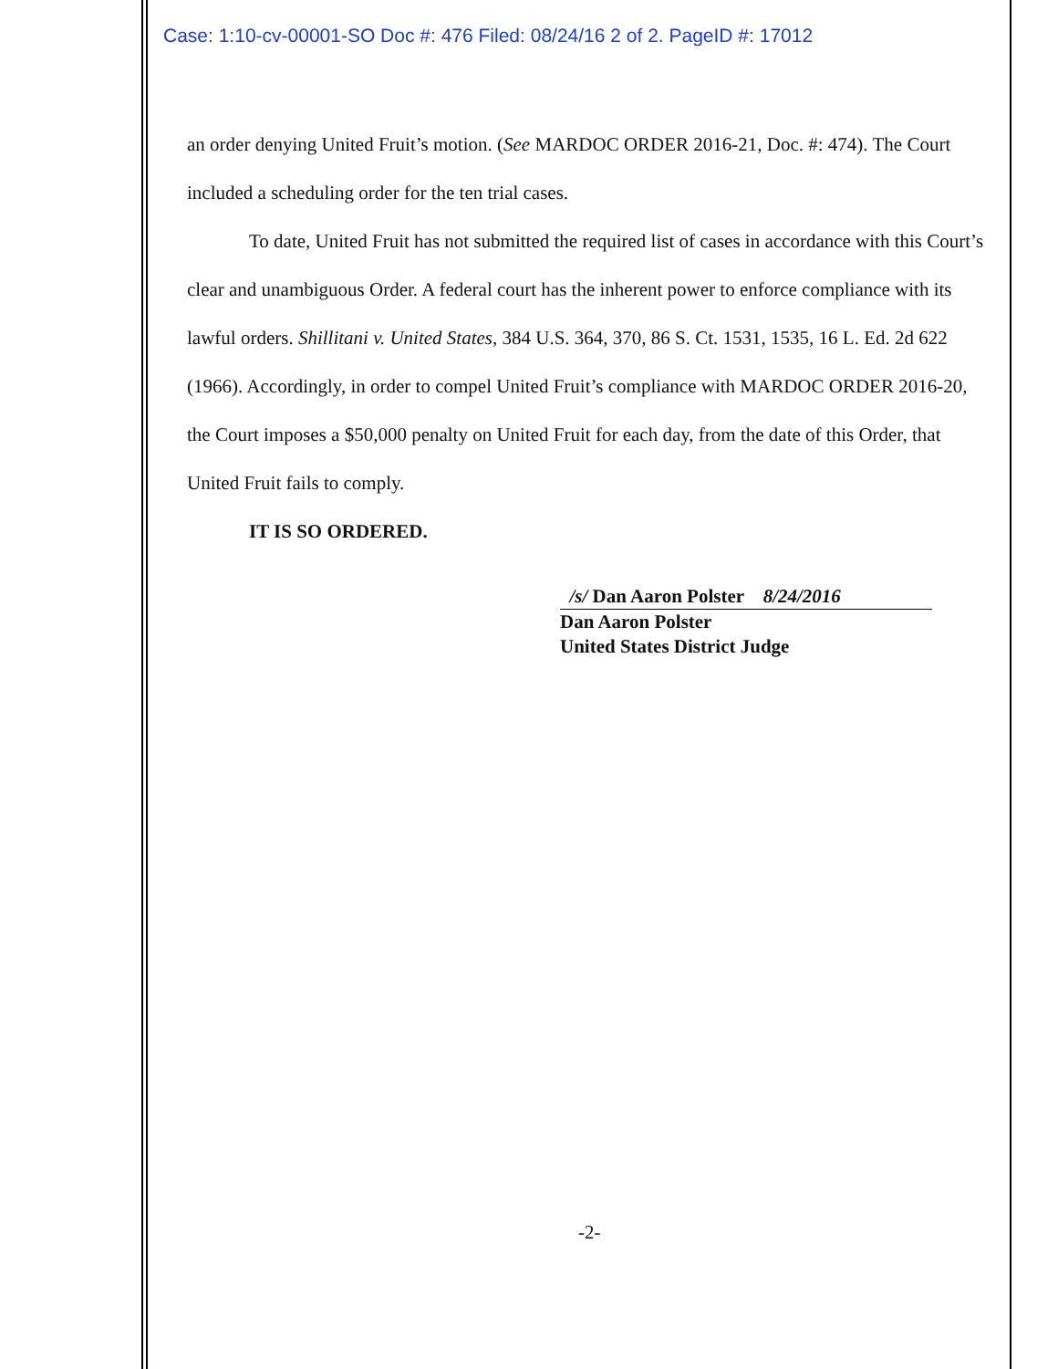Case: 1:10-cv-00001-SO Doc #: 476 Filed: 08/24/16 2 of 2. PageID #: 17012
an order denying United Fruit’s motion. (See MARDOC ORDER 2016-21, Doc. #: 474). The Court included a scheduling order for the ten trial cases.
To date, United Fruit has not submitted the required list of cases in accordance with this Court’s clear and unambiguous Order. A federal court has the inherent power to enforce compliance with its lawful orders. Shillitani v. United States, 384 U.S. 364, 370, 86 S. Ct. 1531, 1535, 16 L. Ed. 2d 622 (1966). Accordingly, in order to compel United Fruit’s compliance with MARDOC ORDER 2016-20, the Court imposes a $50,000 penalty on United Fruit for each day, from the date of this Order, that United Fruit fails to comply.
IT IS SO ORDERED.
/s/ Dan Aaron Polster 8/24/2016
Dan Aaron Polster
United States District Judge
-2-